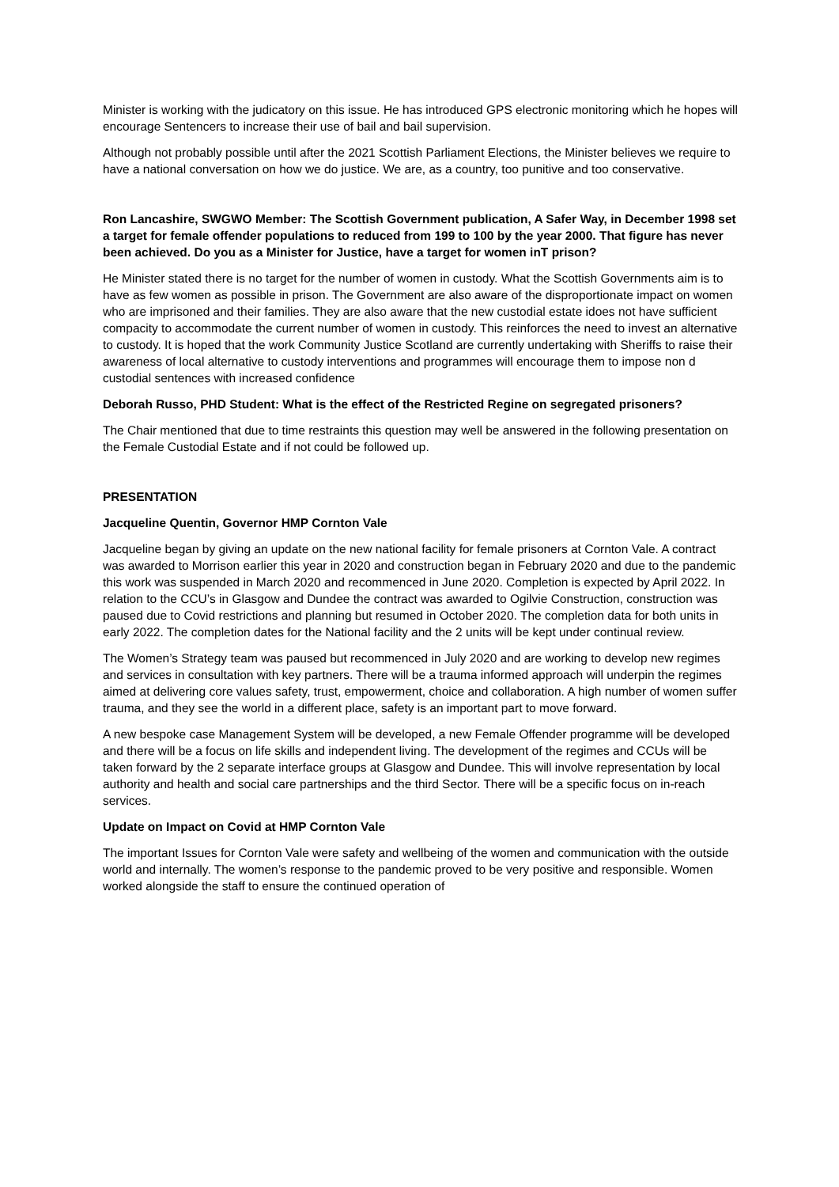Minister is working with the judicatory on this issue. He has introduced GPS electronic monitoring which he hopes will encourage Sentencers to increase their use of bail and bail supervision.
Although not probably possible until after the 2021 Scottish Parliament Elections, the Minister believes we require to have a national conversation on how we do justice. We are, as a country, too punitive and too conservative.
Ron Lancashire, SWGWO Member: The Scottish Government publication, A Safer Way, in December 1998 set a target for female offender populations to reduced from 199 to 100 by the year 2000. That figure has never been achieved. Do you as a Minister for Justice, have a target for women inT prison?
He Minister stated there is no target for the number of women in custody. What the Scottish Governments aim is to have as few women as possible in prison. The Government are also aware of the disproportionate impact on women who are imprisoned and their families. They are also aware that the new custodial estate idoes not have sufficient compacity to accommodate the current number of women in custody. This reinforces the need to invest an alternative to custody. It is hoped that the work Community Justice Scotland are currently undertaking with Sheriffs to raise their awareness of local alternative to custody interventions and programmes will encourage them to impose non d custodial sentences with increased confidence
Deborah Russo, PHD Student: What is the effect of the Restricted Regine on segregated prisoners?
The Chair mentioned that due to time restraints this question may well be answered in the following presentation on the Female Custodial Estate and if not could be followed up.
PRESENTATION
Jacqueline Quentin, Governor HMP Cornton Vale
Jacqueline began by giving an update on the new national facility for female prisoners at Cornton Vale. A contract was awarded to Morrison earlier this year in 2020 and construction began in February 2020 and due to the pandemic this work was suspended in March 2020 and recommenced in June 2020. Completion is expected by April 2022. In relation to the CCU’s in Glasgow and Dundee the contract was awarded to Ogilvie Construction, construction was paused due to Covid restrictions and planning but resumed in October 2020. The completion data for both units in early 2022. The completion dates for the National facility and the 2 units will be kept under continual review.
The Women’s Strategy team was paused but recommenced in July 2020 and are working to develop new regimes and services in consultation with key partners. There will be a trauma informed approach will underpin the regimes aimed at delivering core values safety, trust, empowerment, choice and collaboration. A high number of women suffer trauma, and they see the world in a different place, safety is an important part to move forward.
A new bespoke case Management System will be developed, a new Female Offender programme will be developed and there will be a focus on life skills and independent living. The development of the regimes and CCUs will be taken forward by the 2 separate interface groups at Glasgow and Dundee. This will involve representation by local authority and health and social care partnerships and the third Sector. There will be a specific focus on in-reach services.
Update on Impact on Covid at HMP Cornton Vale
The important Issues for Cornton Vale were safety and wellbeing of the women and communication with the outside world and internally. The women’s response to the pandemic proved to be very positive and responsible. Women worked alongside the staff to ensure the continued operation of